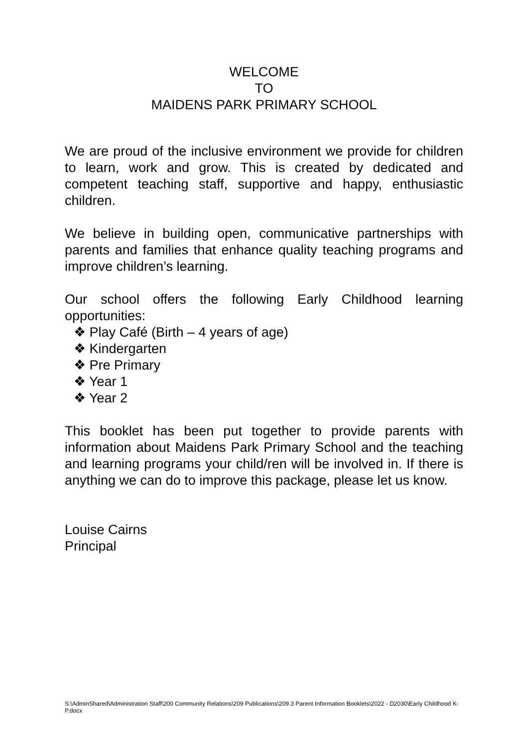WELCOME
TO
MAIDENS PARK PRIMARY SCHOOL
We are proud of the inclusive environment we provide for children to learn, work and grow. This is created by dedicated and competent teaching staff, supportive and happy, enthusiastic children.
We believe in building open, communicative partnerships with parents and families that enhance quality teaching programs and improve children’s learning.
Our school offers the following Early Childhood learning opportunities:
❖ Play Café (Birth – 4 years of age)
❖ Kindergarten
❖ Pre Primary
❖ Year 1
❖ Year 2
This booklet has been put together to provide parents with information about Maidens Park Primary School and the teaching and learning programs your child/ren will be involved in. If there is anything we can do to improve this package, please let us know.
Louise Cairns
Principal
S:\AdminShared\Administration Staff\200 Community Relations\209 Publications\209.3 Parent Information Booklets\2022 - D2030\Early Childhood K-P.docx